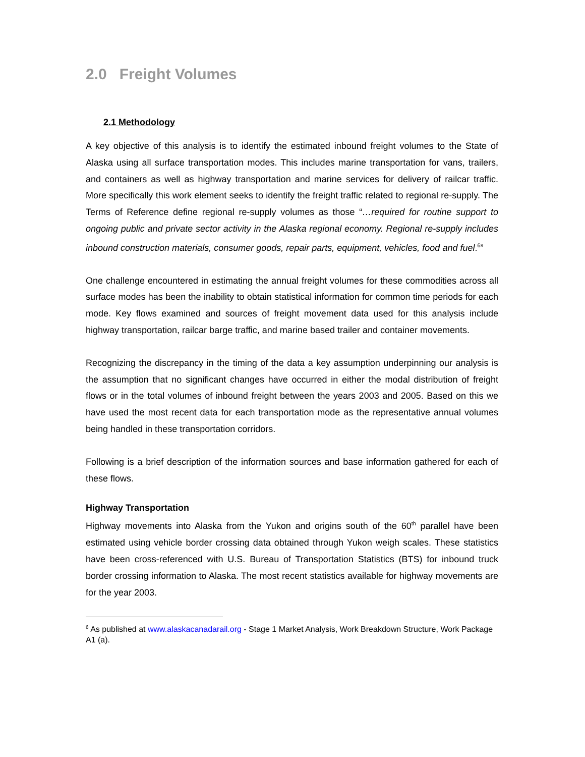2.0 Freight Volumes
2.1 Methodology
A key objective of this analysis is to identify the estimated inbound freight volumes to the State of Alaska using all surface transportation modes. This includes marine transportation for vans, trailers, and containers as well as highway transportation and marine services for delivery of railcar traffic. More specifically this work element seeks to identify the freight traffic related to regional re-supply. The Terms of Reference define regional re-supply volumes as those “…required for routine support to ongoing public and private sector activity in the Alaska regional economy. Regional re-supply includes inbound construction materials, consumer goods, repair parts, equipment, vehicles, food and fuel.<sup>6</sup>”
One challenge encountered in estimating the annual freight volumes for these commodities across all surface modes has been the inability to obtain statistical information for common time periods for each mode. Key flows examined and sources of freight movement data used for this analysis include highway transportation, railcar barge traffic, and marine based trailer and container movements.
Recognizing the discrepancy in the timing of the data a key assumption underpinning our analysis is the assumption that no significant changes have occurred in either the modal distribution of freight flows or in the total volumes of inbound freight between the years 2003 and 2005. Based on this we have used the most recent data for each transportation mode as the representative annual volumes being handled in these transportation corridors.
Following is a brief description of the information sources and base information gathered for each of these flows.
Highway Transportation
Highway movements into Alaska from the Yukon and origins south of the 60<sup>th</sup> parallel have been estimated using vehicle border crossing data obtained through Yukon weigh scales. These statistics have been cross-referenced with U.S. Bureau of Transportation Statistics (BTS) for inbound truck border crossing information to Alaska. The most recent statistics available for highway movements are for the year 2003.
<sup>6</sup> As published at www.alaskacanadarail.org - Stage 1 Market Analysis, Work Breakdown Structure, Work Package A1 (a).